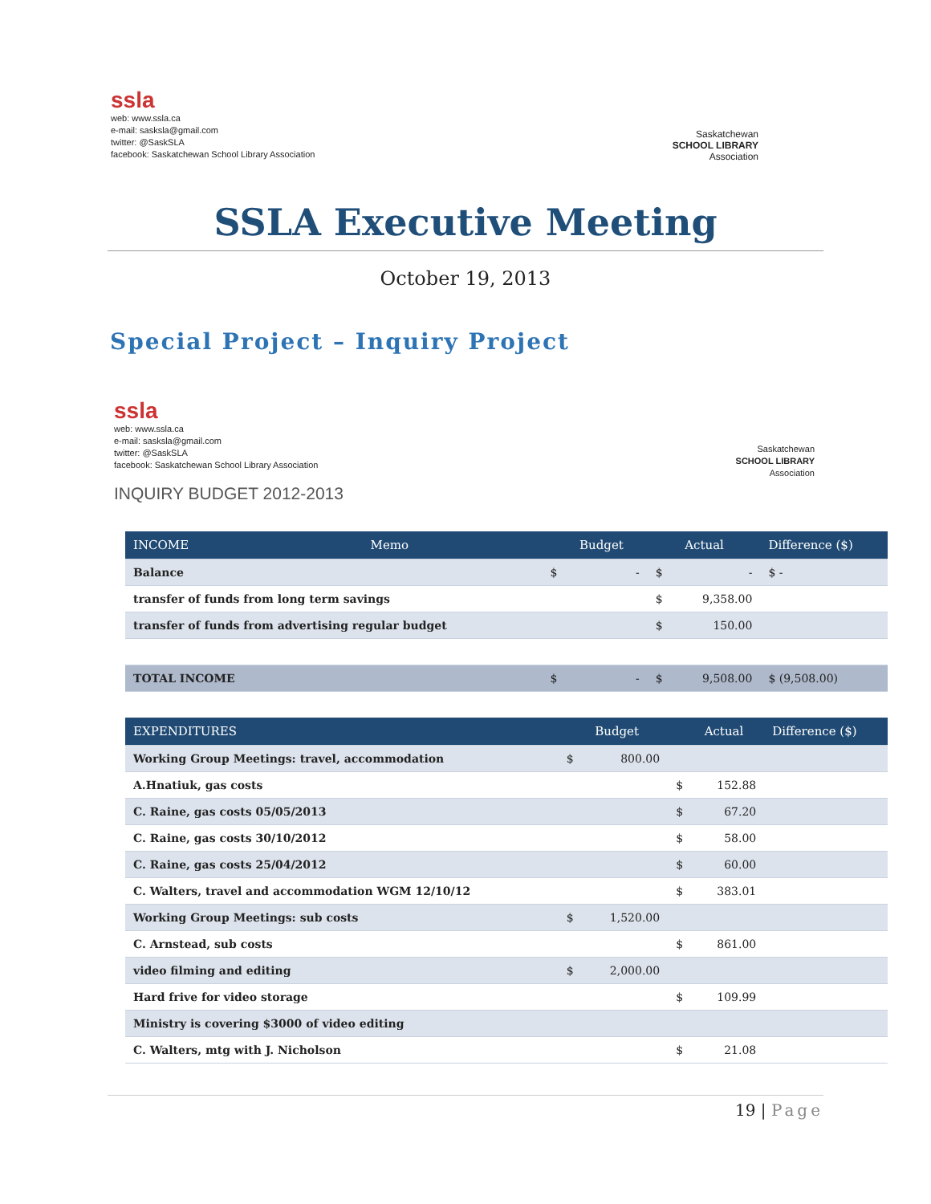ssla
web: www.ssla.ca
e-mail: sasksla@gmail.com
twitter: @SaskSLA
facebook: Saskatchewan School Library Association
Saskatchewan
SCHOOL LIBRARY
Association
SSLA Executive Meeting
October 19, 2013
Special Project – Inquiry Project
ssla
web: www.ssla.ca
e-mail: sasksla@gmail.com
twitter: @SaskSLA
facebook: Saskatchewan School Library Association
INQUIRY BUDGET 2012-2013
Saskatchewan
SCHOOL LIBRARY
Association
| INCOME | Memo | | Budget | | Actual | Difference ($) |
| --- | --- | --- | --- | --- | --- | --- |
| Balance | | $ | - | $ | - | $ - |
| transfer of funds from long term savings | | | | $ | 9,358.00 | |
| transfer of funds from advertising regular budget | | | | $ | 150.00 | |
| TOTAL INCOME | | $ | - | $ | 9,508.00 | $ (9,508.00) |
| EXPENDITURES | | Budget | | Actual | Difference ($) |
| --- | --- | --- | --- | --- | --- |
| Working Group Meetings: travel, accommodation | $ | 800.00 | | | |
| A.Hnatiuk, gas costs | | | $ | 152.88 | |
| C. Raine, gas costs 05/05/2013 | | | $ | 67.20 | |
| C. Raine, gas costs 30/10/2012 | | | $ | 58.00 | |
| C. Raine, gas costs 25/04/2012 | | | $ | 60.00 | |
| C. Walters, travel and accommodation WGM 12/10/12 | | | $ | 383.01 | |
| Working Group Meetings: sub costs | $ | 1,520.00 | | | |
| C. Arnstead, sub costs | | | $ | 861.00 | |
| video filming and editing | $ | 2,000.00 | | | |
| Hard frive for video storage | | | $ | 109.99 | |
| Ministry is covering $3000 of video editing | | | | | |
| C. Walters, mtg with J. Nicholson | | | $ | 21.08 | |
19 | Page